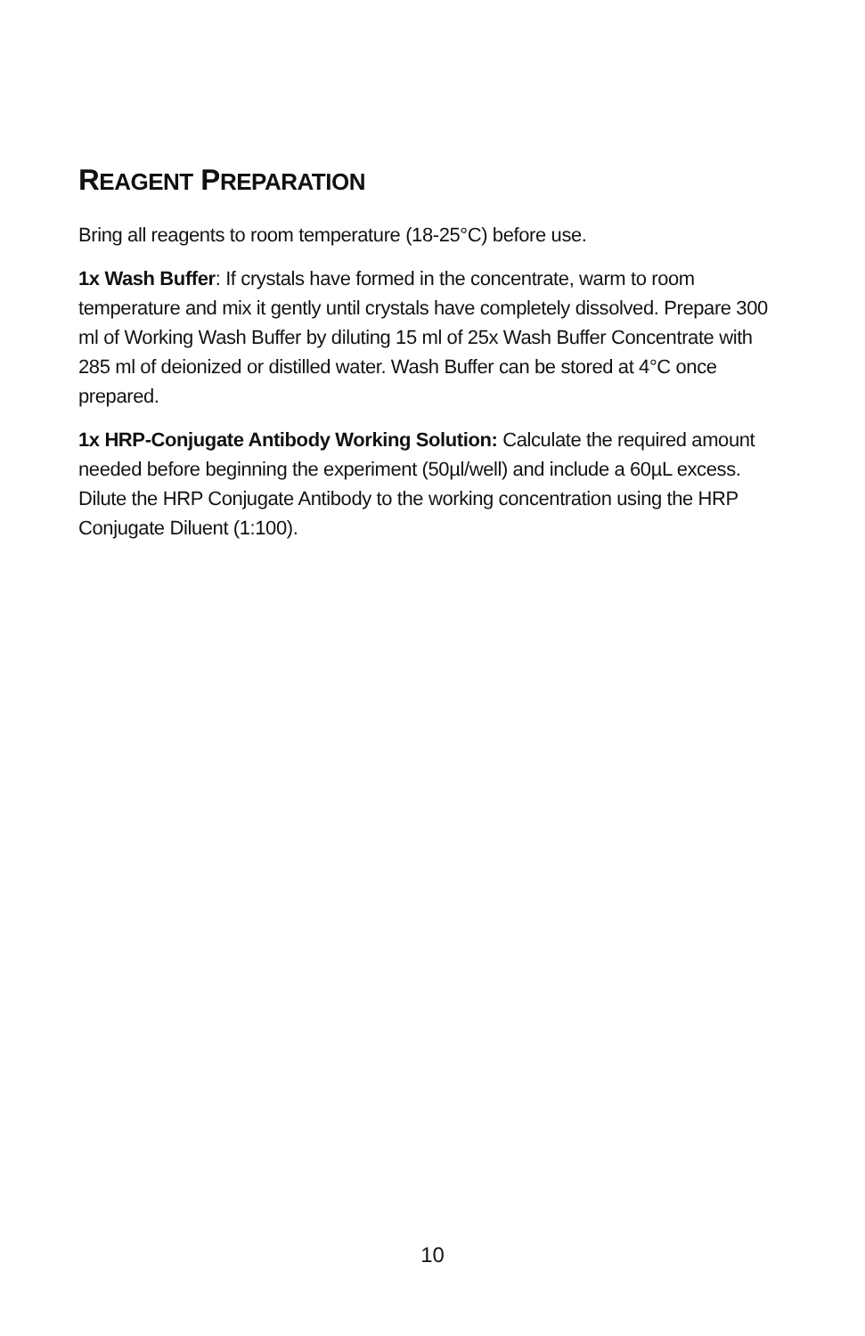REAGENT PREPARATION
Bring all reagents to room temperature (18-25°C) before use.
1x Wash Buffer: If crystals have formed in the concentrate, warm to room temperature and mix it gently until crystals have completely dissolved. Prepare 300 ml of Working Wash Buffer by diluting 15 ml of 25x Wash Buffer Concentrate with 285 ml of deionized or distilled water. Wash Buffer can be stored at 4°C once prepared.
1x HRP-Conjugate Antibody Working Solution: Calculate the required amount needed before beginning the experiment (50µl/well) and include a 60µL excess. Dilute the HRP Conjugate Antibody to the working concentration using the HRP Conjugate Diluent (1:100).
10